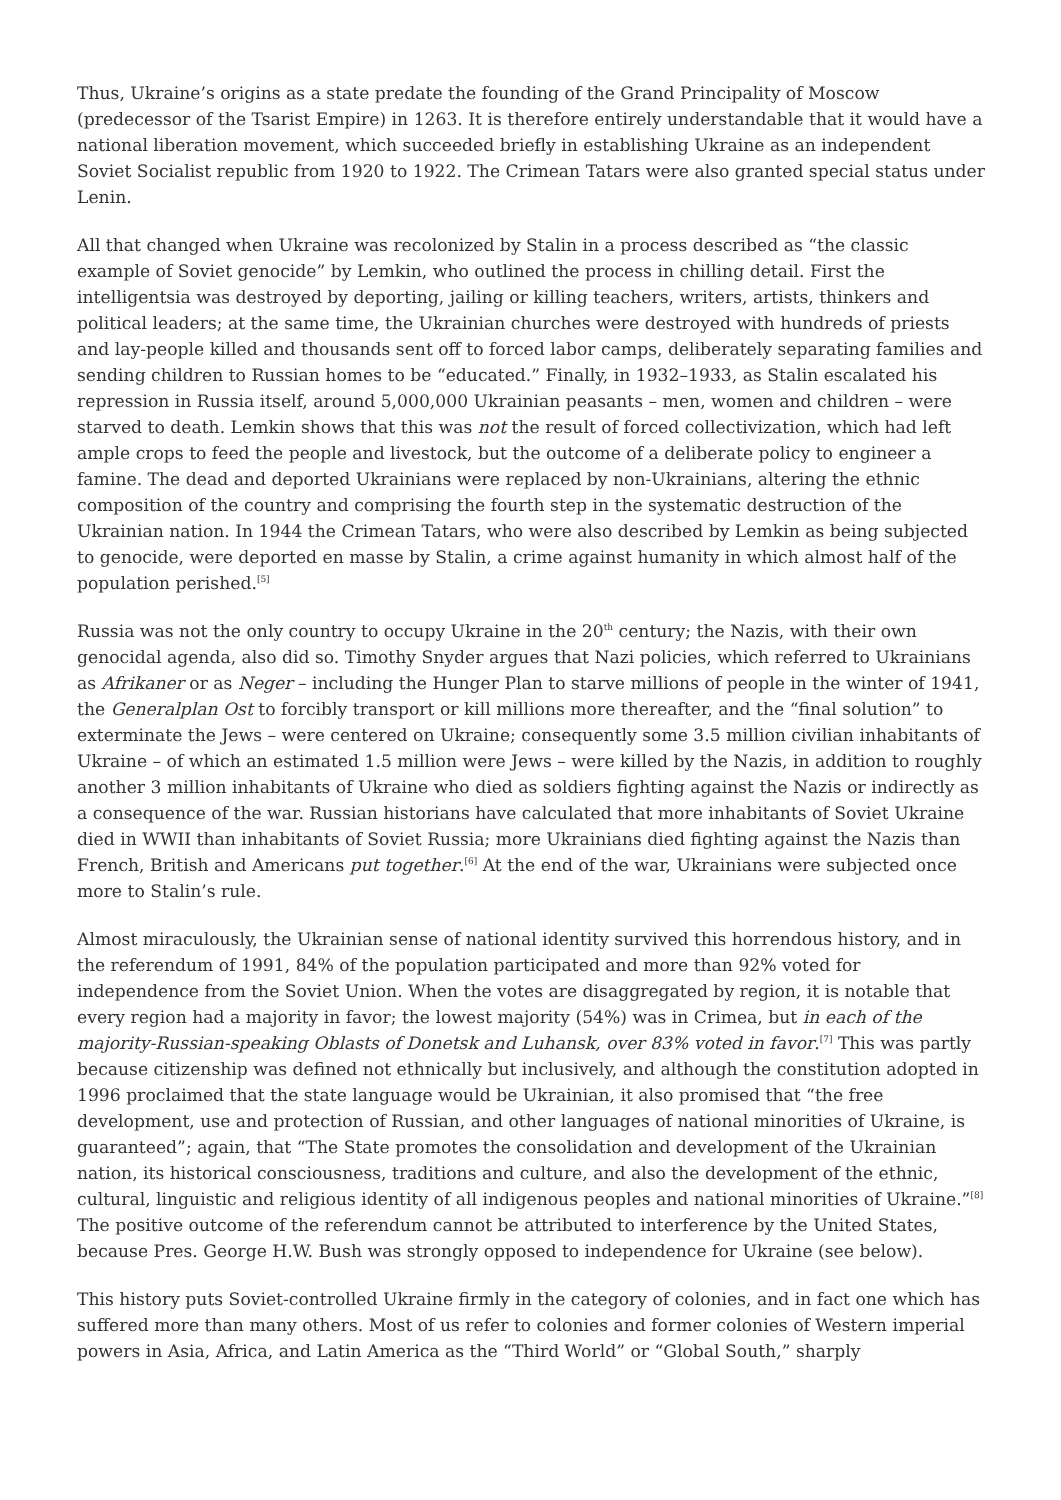Thus, Ukraine’s origins as a state predate the founding of the Grand Principality of Moscow (predecessor of the Tsarist Empire) in 1263. It is therefore entirely understandable that it would have a national liberation movement, which succeeded briefly in establishing Ukraine as an independent Soviet Socialist republic from 1920 to 1922. The Crimean Tatars were also granted special status under Lenin.
All that changed when Ukraine was recolonized by Stalin in a process described as “the classic example of Soviet genocide” by Lemkin, who outlined the process in chilling detail. First the intelligentsia was destroyed by deporting, jailing or killing teachers, writers, artists, thinkers and political leaders; at the same time, the Ukrainian churches were destroyed with hundreds of priests and lay-people killed and thousands sent off to forced labor camps, deliberately separating families and sending children to Russian homes to be “educated.” Finally, in 1932–1933, as Stalin escalated his repression in Russia itself, around 5,000,000 Ukrainian peasants – men, women and children – were starved to death. Lemkin shows that this was not the result of forced collectivization, which had left ample crops to feed the people and livestock, but the outcome of a deliberate policy to engineer a famine. The dead and deported Ukrainians were replaced by non-Ukrainians, altering the ethnic composition of the country and comprising the fourth step in the systematic destruction of the Ukrainian nation. In 1944 the Crimean Tatars, who were also described by Lemkin as being subjected to genocide, were deported en masse by Stalin, a crime against humanity in which almost half of the population perished.<sup>[5]</sup>
Russia was not the only country to occupy Ukraine in the 20<sup>th</sup> century; the Nazis, with their own genocidal agenda, also did so. Timothy Snyder argues that Nazi policies, which referred to Ukrainians as Afrikaner or as Neger – including the Hunger Plan to starve millions of people in the winter of 1941, the Generalplan Ost to forcibly transport or kill millions more thereafter, and the “final solution” to exterminate the Jews – were centered on Ukraine; consequently some 3.5 million civilian inhabitants of Ukraine – of which an estimated 1.5 million were Jews – were killed by the Nazis, in addition to roughly another 3 million inhabitants of Ukraine who died as soldiers fighting against the Nazis or indirectly as a consequence of the war. Russian historians have calculated that more inhabitants of Soviet Ukraine died in WWII than inhabitants of Soviet Russia; more Ukrainians died fighting against the Nazis than French, British and Americans put together.<sup>[6]</sup> At the end of the war, Ukrainians were subjected once more to Stalin’s rule.
Almost miraculously, the Ukrainian sense of national identity survived this horrendous history, and in the referendum of 1991, 84% of the population participated and more than 92% voted for independence from the Soviet Union. When the votes are disaggregated by region, it is notable that every region had a majority in favor; the lowest majority (54%) was in Crimea, but in each of the majority-Russian-speaking Oblasts of Donetsk and Luhansk, over 83% voted in favor.<sup>[7]</sup> This was partly because citizenship was defined not ethnically but inclusively, and although the constitution adopted in 1996 proclaimed that the state language would be Ukrainian, it also promised that “the free development, use and protection of Russian, and other languages of national minorities of Ukraine, is guaranteed”; again, that “The State promotes the consolidation and development of the Ukrainian nation, its historical consciousness, traditions and culture, and also the development of the ethnic, cultural, linguistic and religious identity of all indigenous peoples and national minorities of Ukraine.”<sup>[8]</sup> The positive outcome of the referendum cannot be attributed to interference by the United States, because Pres. George H.W. Bush was strongly opposed to independence for Ukraine (see below).
This history puts Soviet-controlled Ukraine firmly in the category of colonies, and in fact one which has suffered more than many others. Most of us refer to colonies and former colonies of Western imperial powers in Asia, Africa, and Latin America as the “Third World” or “Global South,” sharply